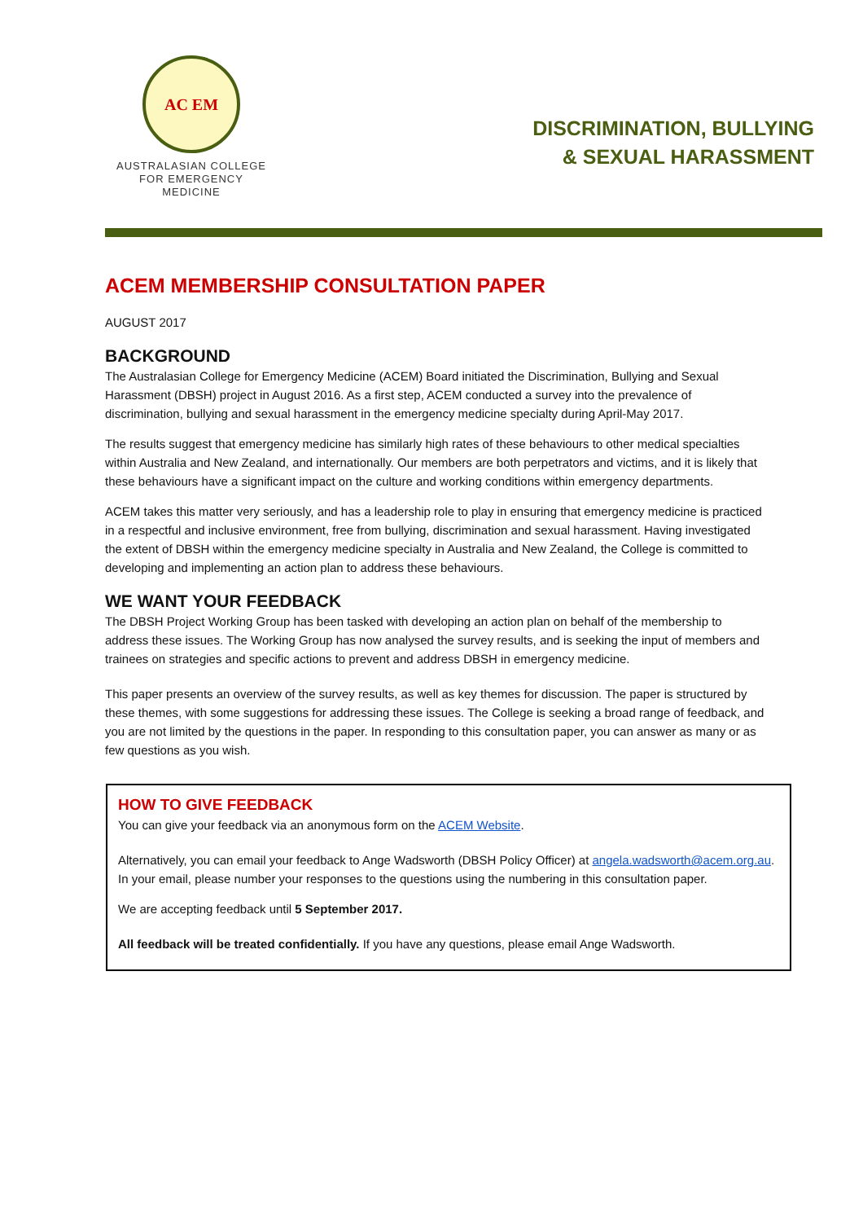AC EM
AUSTRALASIAN COLLEGE
FOR EMERGENCY MEDICINE
DISCRIMINATION, BULLYING
& SEXUAL HARASSMENT
ACEM MEMBERSHIP CONSULTATION PAPER
AUGUST 2017
BACKGROUND
The Australasian College for Emergency Medicine (ACEM) Board initiated the Discrimination, Bullying and Sexual Harassment (DBSH) project in August 2016. As a first step, ACEM conducted a survey into the prevalence of discrimination, bullying and sexual harassment in the emergency medicine specialty during April-May 2017.
The results suggest that emergency medicine has similarly high rates of these behaviours to other medical specialties within Australia and New Zealand, and internationally. Our members are both perpetrators and victims, and it is likely that these behaviours have a significant impact on the culture and working conditions within emergency departments.
ACEM takes this matter very seriously, and has a leadership role to play in ensuring that emergency medicine is practiced in a respectful and inclusive environment, free from bullying, discrimination and sexual harassment. Having investigated the extent of DBSH within the emergency medicine specialty in Australia and New Zealand, the College is committed to developing and implementing an action plan to address these behaviours.
WE WANT YOUR FEEDBACK
The DBSH Project Working Group has been tasked with developing an action plan on behalf of the membership to address these issues. The Working Group has now analysed the survey results, and is seeking the input of members and trainees on strategies and specific actions to prevent and address DBSH in emergency medicine.
This paper presents an overview of the survey results, as well as key themes for discussion. The paper is structured by these themes, with some suggestions for addressing these issues. The College is seeking a broad range of feedback, and you are not limited by the questions in the paper. In responding to this consultation paper, you can answer as many or as few questions as you wish.
HOW TO GIVE FEEDBACK
You can give your feedback via an anonymous form on the ACEM Website.
Alternatively, you can email your feedback to Ange Wadsworth (DBSH Policy Officer) at angela.wadsworth@acem.org.au. In your email, please number your responses to the questions using the numbering in this consultation paper.
We are accepting feedback until 5 September 2017.
All feedback will be treated confidentially. If you have any questions, please email Ange Wadsworth.